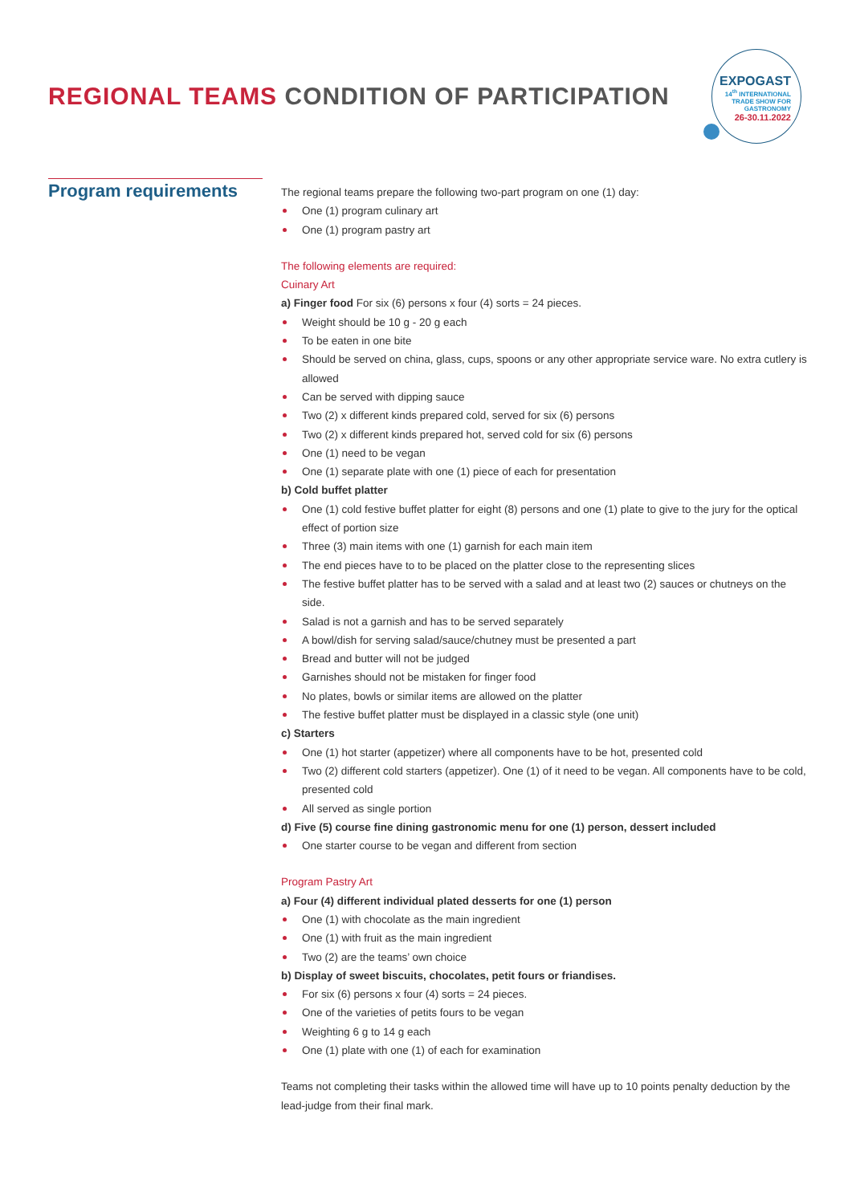REGIONAL TEAMS CONDITION OF PARTICIPATION
EXPOGAST
14<sup>th</sup> INTERNATIONAL
TRADE SHOW FOR
GASTRONOMY
26-30.11.2022
Program requirements
The regional teams prepare the following two-part program on one (1) day:
One (1) program culinary art
One (1) program pastry art
The following elements are required:
Cuinary Art
a) Finger food For six (6) persons x four (4) sorts = 24 pieces.
Weight should be 10 g - 20 g each
To be eaten in one bite
Should be served on china, glass, cups, spoons or any other appropriate service ware. No extra cutlery is allowed
Can be served with dipping sauce
Two (2) x different kinds prepared cold, served for six (6) persons
Two (2) x different kinds prepared hot, served cold for six (6) persons
One (1) need to be vegan
One (1) separate plate with one (1) piece of each for presentation
b) Cold buffet platter
One (1) cold festive buffet platter for eight (8) persons and one (1) plate to give to the jury for the optical effect of portion size
Three (3) main items with one (1) garnish for each main item
The end pieces have to to be placed on the platter close to the representing slices
The festive buffet platter has to be served with a salad and at least two (2) sauces or chutneys on the side.
Salad is not a garnish and has to be served separately
A bowl/dish for serving salad/sauce/chutney must be presented a part
Bread and butter will not be judged
Garnishes should not be mistaken for finger food
No plates, bowls or similar items are allowed on the platter
The festive buffet platter must be displayed in a classic style (one unit)
c) Starters
One (1) hot starter (appetizer) where all components have to be hot, presented cold
Two (2) different cold starters (appetizer). One (1) of it need to be vegan. All components have to be cold, presented cold
All served as single portion
d) Five (5) course fine dining gastronomic menu for one (1) person, dessert included
One starter course to be vegan and different from section
Program Pastry Art
a) Four (4) different individual plated desserts for one (1) person
One (1) with chocolate as the main ingredient
One (1) with fruit as the main ingredient
Two (2) are the teams’ own choice
b) Display of sweet biscuits, chocolates, petit fours or friandises.
For six (6) persons x four (4) sorts = 24 pieces.
One of the varieties of petits fours to be vegan
Weighting 6 g to 14 g each
One (1) plate with one (1) of each for examination
Teams not completing their tasks within the allowed time will have up to 10 points penalty deduction by the lead-judge from their final mark.